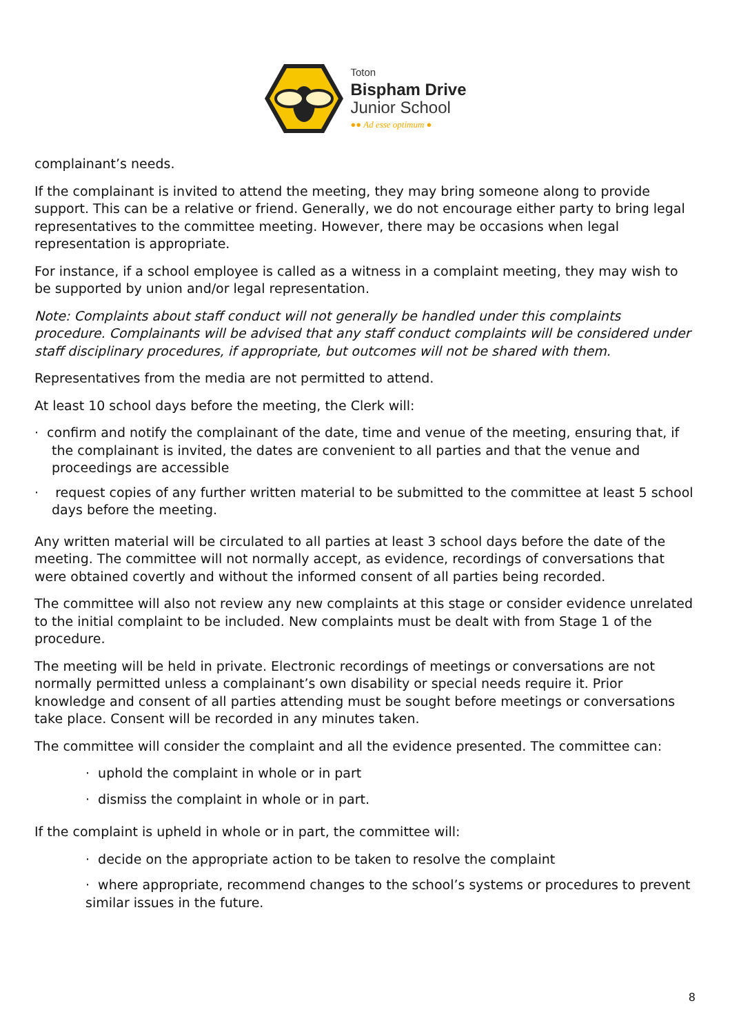Toton
Bispham Drive
Junior School
●● Ad esse optimum ●
complainant’s needs.
If the complainant is invited to attend the meeting, they may bring someone along to provide support. This can be a relative or friend. Generally, we do not encourage either party to bring legal representatives to the committee meeting. However, there may be occasions when legal representation is appropriate.
For instance, if a school employee is called as a witness in a complaint meeting, they may wish to be supported by union and/or legal representation.
Note: Complaints about staff conduct will not generally be handled under this complaints procedure. Complainants will be advised that any staff conduct complaints will be considered under staff disciplinary procedures, if appropriate, but outcomes will not be shared with them.
Representatives from the media are not permitted to attend.
At least 10 school days before the meeting, the Clerk will:
· confirm and notify the complainant of the date, time and venue of the meeting, ensuring that, if the complainant is invited, the dates are convenient to all parties and that the venue and proceedings are accessible
· request copies of any further written material to be submitted to the committee at least 5 school days before the meeting.
Any written material will be circulated to all parties at least 3 school days before the date of the meeting. The committee will not normally accept, as evidence, recordings of conversations that were obtained covertly and without the informed consent of all parties being recorded.
The committee will also not review any new complaints at this stage or consider evidence unrelated to the initial complaint to be included. New complaints must be dealt with from Stage 1 of the procedure.
The meeting will be held in private. Electronic recordings of meetings or conversations are not normally permitted unless a complainant’s own disability or special needs require it. Prior knowledge and consent of all parties attending must be sought before meetings or conversations take place. Consent will be recorded in any minutes taken.
The committee will consider the complaint and all the evidence presented. The committee can:
· uphold the complaint in whole or in part
· dismiss the complaint in whole or in part.
If the complaint is upheld in whole or in part, the committee will:
· decide on the appropriate action to be taken to resolve the complaint
· where appropriate, recommend changes to the school’s systems or procedures to prevent similar issues in the future.
8